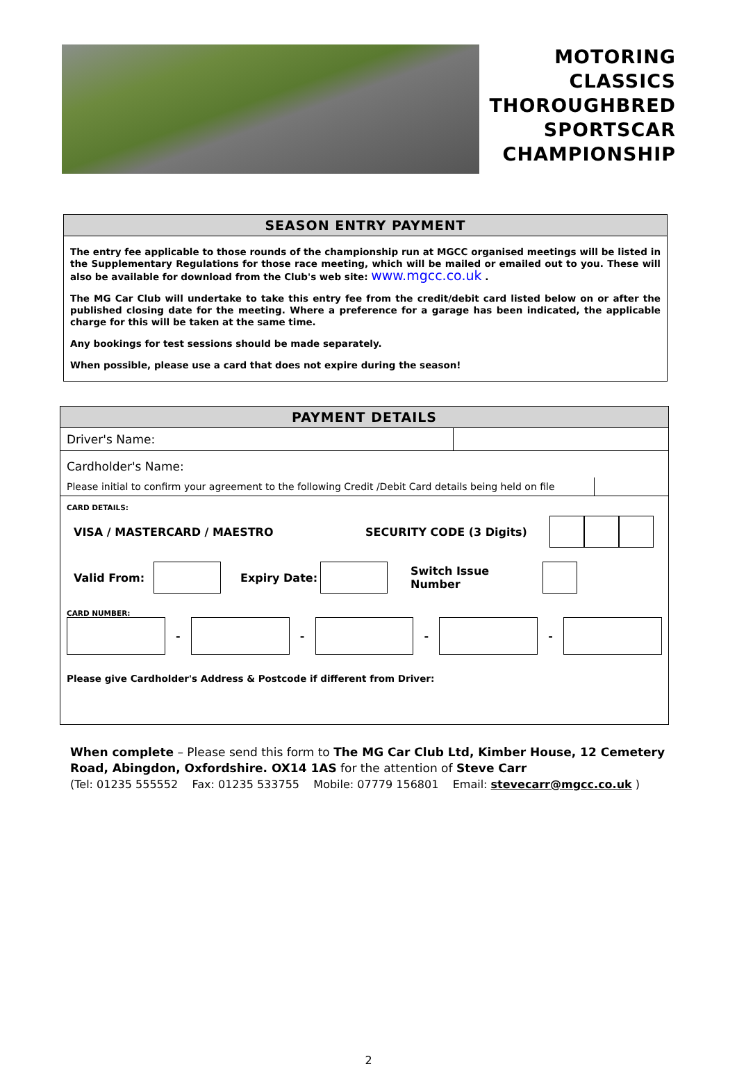MOTORING
CLASSICS
THOROUGHBRED
SPORTSCAR
CHAMPIONSHIP
SEASON ENTRY PAYMENT
The entry fee applicable to those rounds of the championship run at MGCC organised meetings will be listed in the Supplementary Regulations for those race meeting, which will be mailed or emailed out to you. These will also be available for download from the Club's web site: www.mgcc.co.uk .
The MG Car Club will undertake to take this entry fee from the credit/debit card listed below on or after the published closing date for the meeting. Where a preference for a garage has been indicated, the applicable charge for this will be taken at the same time.
Any bookings for test sessions should be made separately.
When possible, please use a card that does not expire during the season!
PAYMENT DETAILS
Driver's Name:
Cardholder's Name:
Please initial to confirm your agreement to the following Credit /Debit Card details being held on file
CARD DETAILS:
VISA / MASTERCARD / MAESTRO SECURITY CODE (3 Digits)
Valid From: Expiry Date: Switch Issue Number
CARD NUMBER:
- - - -
Please give Cardholder's Address & Postcode if different from Driver:
When complete – Please send this form to The MG Car Club Ltd, Kimber House, 12 Cemetery Road, Abingdon, Oxfordshire. OX14 1AS for the attention of Steve Carr
(Tel: 01235 555552 Fax: 01235 533755 Mobile: 07779 156801 Email: stevecarr@mgcc.co.uk )
2